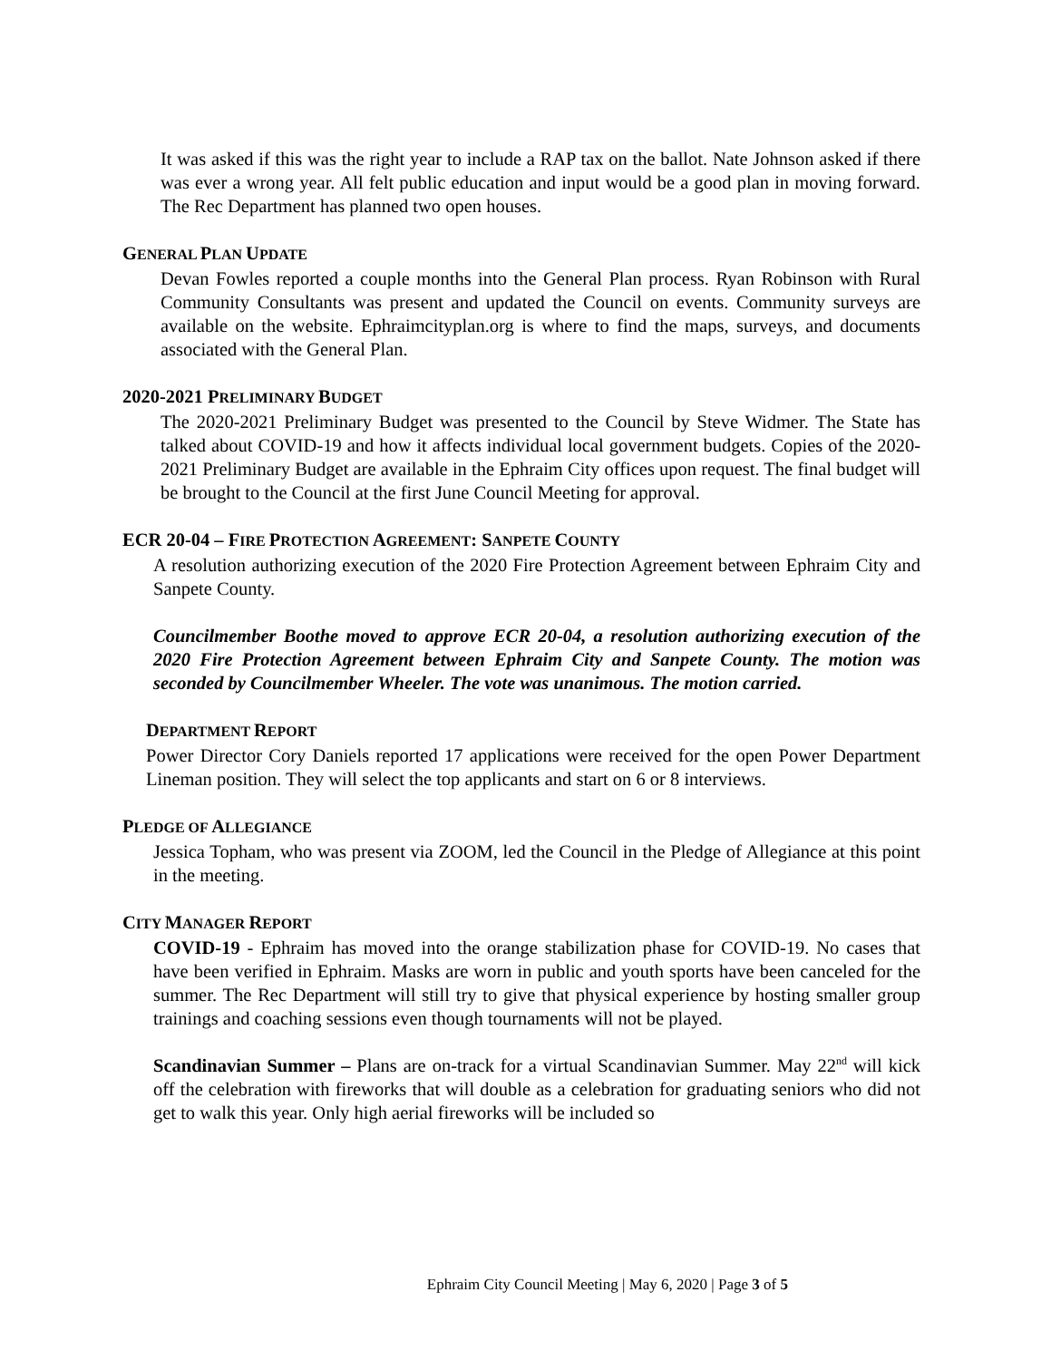It was asked if this was the right year to include a RAP tax on the ballot. Nate Johnson asked if there was ever a wrong year. All felt public education and input would be a good plan in moving forward. The Rec Department has planned two open houses.
GENERAL PLAN UPDATE
Devan Fowles reported a couple months into the General Plan process. Ryan Robinson with Rural Community Consultants was present and updated the Council on events. Community surveys are available on the website. Ephraimcityplan.org is where to find the maps, surveys, and documents associated with the General Plan.
2020-2021 PRELIMINARY BUDGET
The 2020-2021 Preliminary Budget was presented to the Council by Steve Widmer. The State has talked about COVID-19 and how it affects individual local government budgets. Copies of the 2020-2021 Preliminary Budget are available in the Ephraim City offices upon request. The final budget will be brought to the Council at the first June Council Meeting for approval.
ECR 20-04 – FIRE PROTECTION AGREEMENT: SANPETE COUNTY
A resolution authorizing execution of the 2020 Fire Protection Agreement between Ephraim City and Sanpete County.
Councilmember Boothe moved to approve ECR 20-04, a resolution authorizing execution of the 2020 Fire Protection Agreement between Ephraim City and Sanpete County. The motion was seconded by Councilmember Wheeler. The vote was unanimous. The motion carried.
DEPARTMENT REPORT
Power Director Cory Daniels reported 17 applications were received for the open Power Department Lineman position. They will select the top applicants and start on 6 or 8 interviews.
PLEDGE OF ALLEGIANCE
Jessica Topham, who was present via ZOOM, led the Council in the Pledge of Allegiance at this point in the meeting.
CITY MANAGER REPORT
COVID-19 - Ephraim has moved into the orange stabilization phase for COVID-19. No cases that have been verified in Ephraim. Masks are worn in public and youth sports have been canceled for the summer. The Rec Department will still try to give that physical experience by hosting smaller group trainings and coaching sessions even though tournaments will not be played.
Scandinavian Summer – Plans are on-track for a virtual Scandinavian Summer. May 22<sup>nd</sup> will kick off the celebration with fireworks that will double as a celebration for graduating seniors who did not get to walk this year. Only high aerial fireworks will be included so
Ephraim City Council Meeting | May 6, 2020 | Page 3 of 5